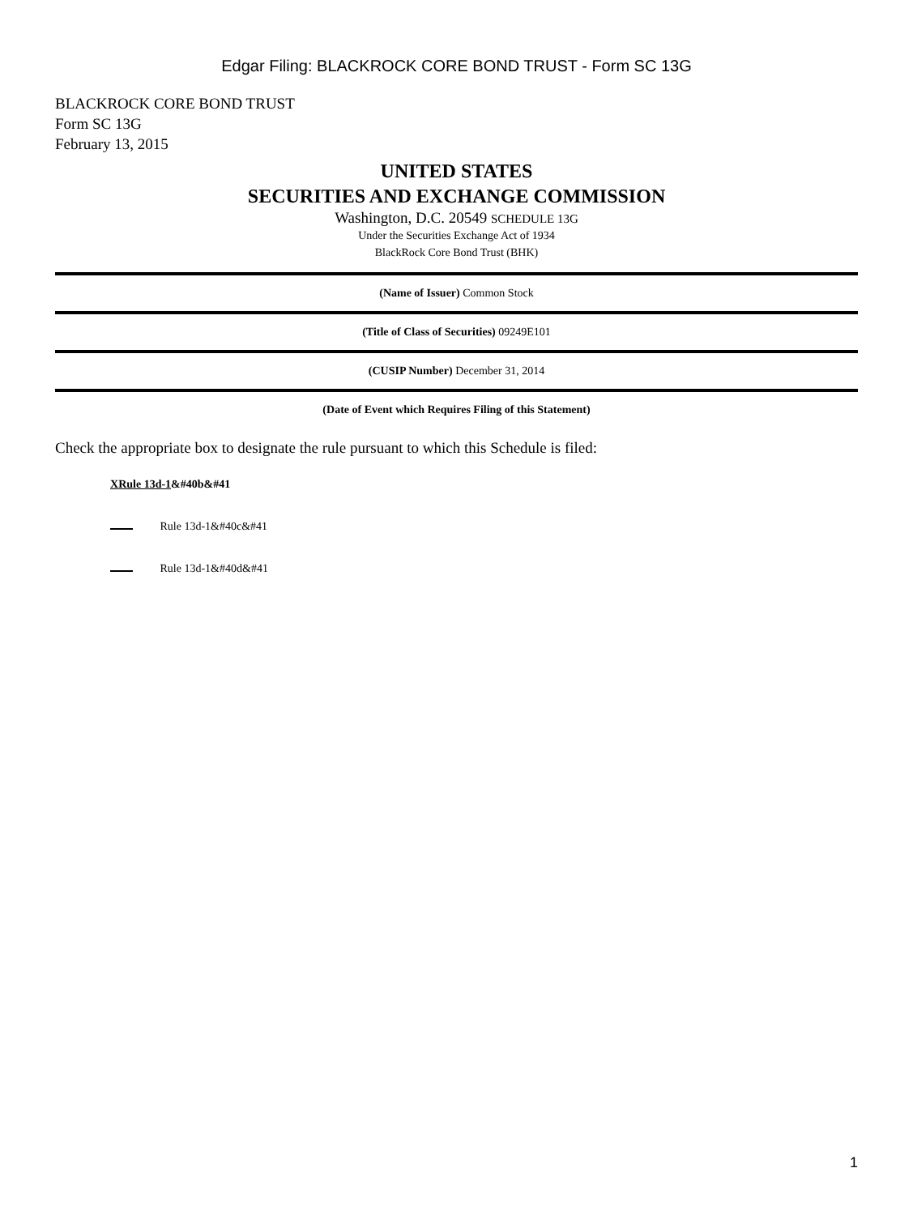Edgar Filing: BLACKROCK CORE BOND TRUST - Form SC 13G
BLACKROCK CORE BOND TRUST
Form SC 13G
February 13, 2015
UNITED STATES
SECURITIES AND EXCHANGE COMMISSION
Washington, D.C. 20549 SCHEDULE 13G
Under the Securities Exchange Act of 1934
BlackRock Core Bond Trust (BHK)
(Name of Issuer) Common Stock
(Title of Class of Securities) 09249E101
(CUSIP Number) December 31, 2014
(Date of Event which Requires Filing of this Statement)
Check the appropriate box to designate the rule pursuant to which this Schedule is filed:
XRule 13d-1&#40b&#41
Rule 13d-1&#40c&#41
Rule 13d-1&#40d&#41
1